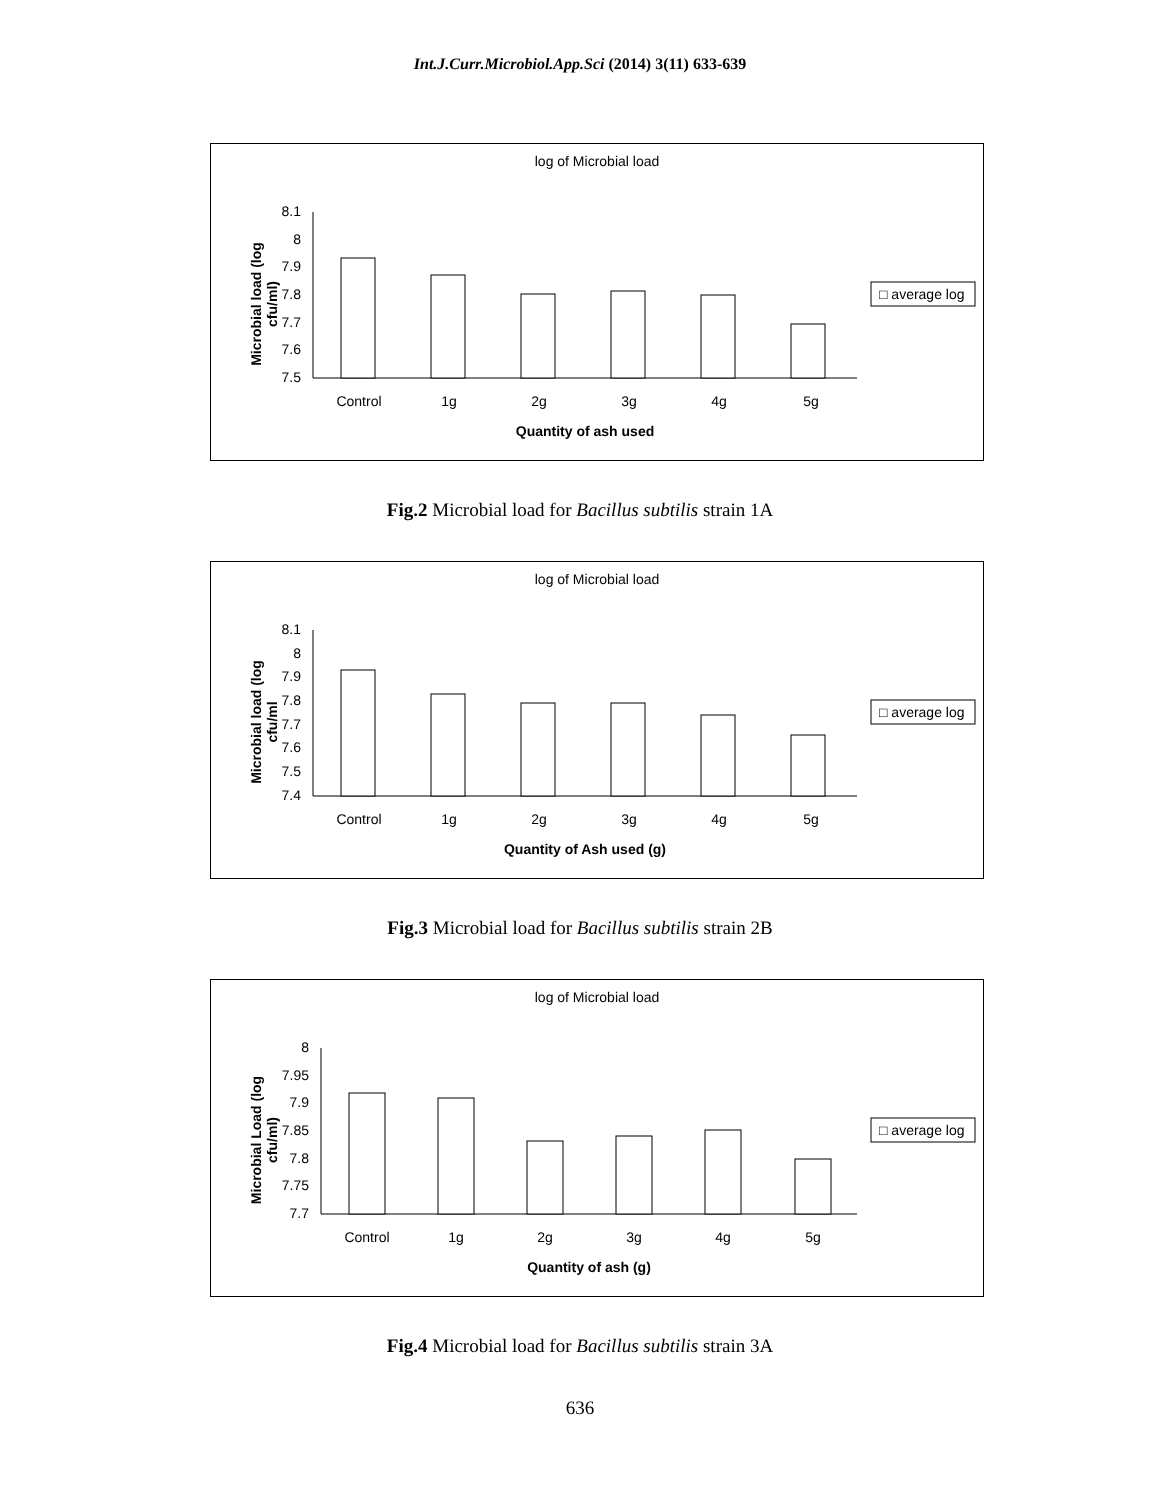Int.J.Curr.Microbiol.App.Sci (2014) 3(11) 633-639
log of Microbial load
Microbial load (log
cfu/ml)
8.1
8
7.9
7.8
7.7
7.6
7.5
Control
1g
2g
3g
4g
5g
Quantity of ash used
□ average log
Fig.2 Microbial load for Bacillus subtilis strain 1A
log of Microbial load
Microbial load (log
cfu/ml
8.1
8
7.9
7.8
7.7
7.6
7.5
7.4
Control
1g
2g
3g
4g
5g
Quantity of Ash used (g)
□ average log
Fig.3 Microbial load for Bacillus subtilis strain 2B
log of Microbial load
Microbial Load (log
cfu/ml)
8
7.95
7.9
7.85
7.8
7.75
7.7
Control
1g
2g
3g
4g
5g
Quantity of ash (g)
□ average log
Fig.4 Microbial load for Bacillus subtilis strain 3A
636